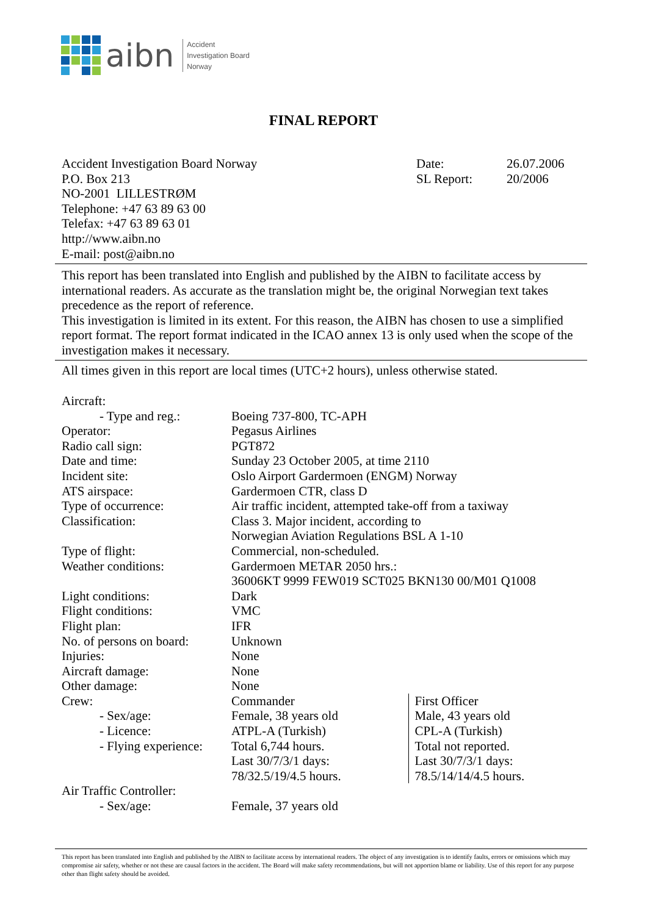aibn
Accident
Investigation Board
Norway
FINAL REPORT
Accident Investigation Board Norway
P.O. Box 213
NO-2001 LILLESTRØM
Telephone: +47 63 89 63 00
Telefax: +47 63 89 63 01
http://www.aibn.no
E-mail: post@aibn.no
| Date: | 26.07.2006 |
| SL Report: | 20/2006 |
This report has been translated into English and published by the AIBN to facilitate access by international readers. As accurate as the translation might be, the original Norwegian text takes precedence as the report of reference.
This investigation is limited in its extent. For this reason, the AIBN has chosen to use a simplified report format. The report format indicated in the ICAO annex 13 is only used when the scope of the investigation makes it necessary.
All times given in this report are local times (UTC+2 hours), unless otherwise stated.
| Aircraft: | | |
| - Type and reg.: | Boeing 737-800, TC-APH | |
| Operator: | Pegasus Airlines | |
| Radio call sign: | PGT872 | |
| Date and time: | Sunday 23 October 2005, at time 2110 | |
| Incident site: | Oslo Airport Gardermoen (ENGM) Norway | |
| ATS airspace: | Gardermoen CTR, class D | |
| Type of occurrence: | Air traffic incident, attempted take-off from a taxiway | |
| Classification: | Class 3. Major incident, according to Norwegian Aviation Regulations BSL A 1-10 | |
| Type of flight: | Commercial, non-scheduled. | |
| Weather conditions: | Gardermoen METAR 2050 hrs.: 36006KT 9999 FEW019 SCT025 BKN130 00/M01 Q1008 | |
| Light conditions: | Dark | |
| Flight conditions: | VMC | |
| Flight plan: | IFR | |
| No. of persons on board: | Unknown | |
| Injuries: | None | |
| Aircraft damage: | None | |
| Other damage: | None | |
| Crew: | Commander | First Officer |
| - Sex/age: | Female, 38 years old | Male, 43 years old |
| - Licence: | ATPL-A (Turkish) | CPL-A (Turkish) |
| - Flying experience: | Total 6,744 hours. Last 30/7/3/1 days: 78/32.5/19/4.5 hours. | Total not reported. Last 30/7/3/1 days: 78.5/14/14/4.5 hours. |
| Air Traffic Controller: | | |
| - Sex/age: | Female, 37 years old | |
This report has been translated into English and published by the AIBN to facilitate access by international readers. The object of any investigation is to identify faults, errors or omissions which may compromise air safety, whether or not these are causal factors in the accident. The Board will make safety recommendations, but will not apportion blame or liability. Use of this report for any purpose other than flight safety should be avoided.